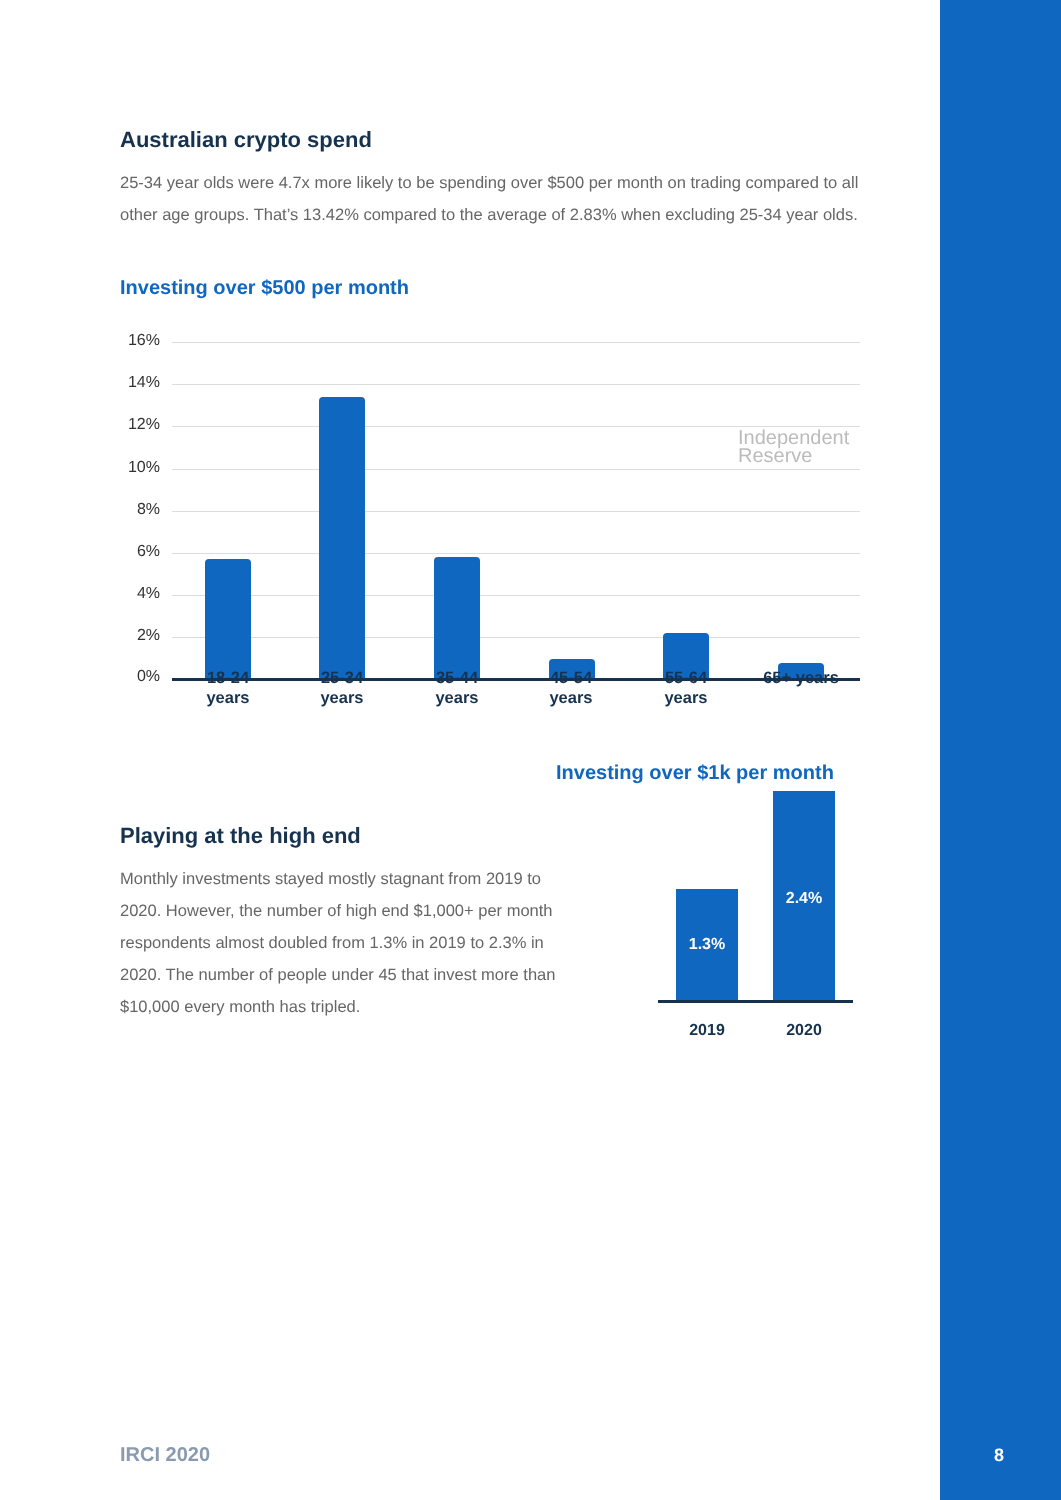Australian crypto spend
25-34 year olds were 4.7x more likely to be spending over $500 per month on trading compared to all other age groups. That’s 13.42% compared to the average of 2.83% when excluding 25-34 year olds.
Investing over $500 per month
16%
14%
12%
10%
8%
6%
4%
2%
0%
Independent
Reserve
18-24 years
25-34 years
35-44 years
45-54 years
55-64 years
65+ years
Investing over $1k per month
Playing at the high end
Monthly investments stayed mostly stagnant from 2019 to 2020. However, the number of high end $1,000+ per month respondents almost doubled from 1.3% in 2019 to 2.3% in 2020. The number of people under 45 that invest more than $10,000 every month has tripled.
1.3%
2.4%
2019 2020
IRCI 2020 8